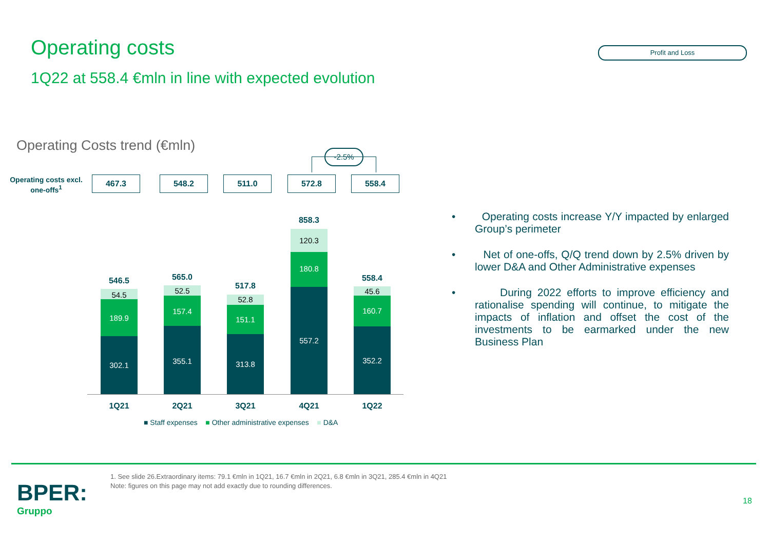Operating costs
1Q22 at 558.4 €mln in line with expected evolution
Profit and Loss
Operating Costs trend (€mln) -2.5%
Operating costs excl. one-offs<sup>1</sup>
467.3 548.2 511.0 572.8 558.4
546.5
54.5
189.9
302.1
565.0
52.5
157.4
355.1
517.8
52.8
151.1
313.8
858.3
120.3
180.8
557.2
558.4
45.6
160.7
352.2
1Q21 2Q21 3Q21 4Q21 1Q22
■ Staff expenses ■ Other administrative expenses ■ D&A
• Operating costs increase Y/Y impacted by enlarged Group’s perimeter
• Net of one-offs, Q/Q trend down by 2.5% driven by lower D&A and Other Administrative expenses
• During 2022 efforts to improve efficiency and rationalise spending will continue, to mitigate the impacts of inflation and offset the cost of the investments to be earmarked under the new Business Plan
1. See slide 26.Extraordinary items: 79.1 €mln in 1Q21, 16.7 €mln in 2Q21, 6.8 €mln in 3Q21, 285.4 €mln in 4Q21
Note: figures on this page may not add exactly due to rounding differences.
BPER:
Gruppo
18